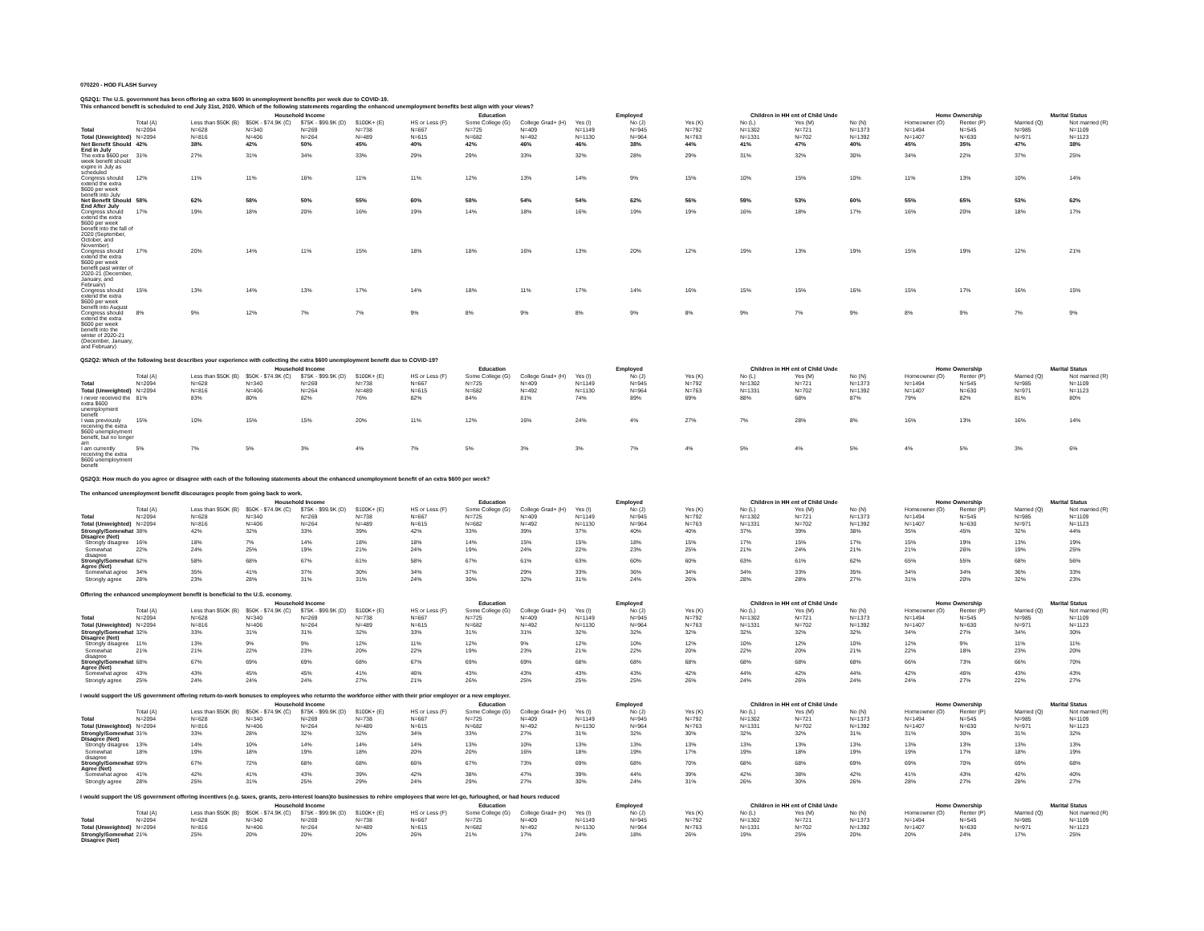070220 - HOD FLASH Survey
QS2Q1: The U.S. government has been offering an extra $600 in unemployment benefits per week due to COVID-19.
This enhanced benefit is scheduled to end July 31st, 2020. Which of the following statements regarding the enhanced unemployment benefits best align with your views?
| | | Household Income | | | | Education | | | Employed | | Children in HH ent of Child Unde | | | | Home Ownership | | Marital Status | |
| --- | --- | --- | --- | --- | --- | --- | --- | --- | --- | --- | --- | --- | --- | --- | --- | --- | --- | --- |
| | Total (A) | Less than $50K (B) | $50K - $74.9K (C) | $75K - $99.9K (D) | $100K+ (E) | HS or Less (F) | Some College (G) | College Grad+ (H) | Yes (I) | No (J) | Yes (K) | No (L) | Yes (M) | No (N) | Homeowner (O) | Renter (P) | Married (Q) | Not married (R) |
| Total | N=2094 | N=628 | N=340 | N=269 | N=738 | N=667 | N=725 | N=409 | N=1149 | N=945 | N=792 | N=1302 | N=721 | N=1373 | N=1494 | N=545 | N=985 | N=1109 |
| Total (Unweighted) | N=2094 | N=816 | N=406 | N=264 | N=489 | N=615 | N=682 | N=492 | N=1130 | N=964 | N=763 | N=1331 | N=702 | N=1392 | N=1407 | N=630 | N=971 | N=1123 |
| Net Benefit Should End in July | 42% | 38% | 42% | 50% | 45% | 40% | 42% | 46% | 46% | 38% | 44% | 41% | 47% | 40% | 45% | 35% | 47% | 38% |
| The extra $600 per week benefit should expire in July as scheduled | 31% | 27% | 31% | 34% | 33% | 29% | 29% | 33% | 32% | 28% | 29% | 31% | 32% | 30% | 34% | 22% | 37% | 25% |
| Congress should extend the extra $600 per week benefit into July | 12% | 11% | 11% | 16% | 11% | 11% | 12% | 13% | 14% | 9% | 15% | 10% | 15% | 10% | 11% | 13% | 10% | 14% |
| Net Benefit Should End After July | 58% | 62% | 58% | 50% | 55% | 60% | 58% | 54% | 54% | 62% | 56% | 59% | 53% | 60% | 55% | 65% | 53% | 62% |
| Congress should extend the extra $600 per week benefit into the fall of 2020 (September, October, and November) | 17% | 19% | 18% | 20% | 16% | 19% | 14% | 18% | 16% | 19% | 19% | 16% | 18% | 17% | 16% | 20% | 18% | 17% |
| Congress should extend the extra $600 per week benefit past winter of 2020-21 (December, January, and February) | 17% | 20% | 14% | 11% | 15% | 18% | 18% | 16% | 13% | 20% | 12% | 19% | 13% | 19% | 15% | 19% | 12% | 21% |
| Congress should extend the extra $600 per week benefit into August | 15% | 13% | 14% | 13% | 17% | 14% | 18% | 11% | 17% | 14% | 16% | 15% | 15% | 16% | 15% | 17% | 16% | 15% |
| Congress should extend the extra $600 per week benefit into the winter of 2020-21 (December, January, and February) | 8% | 9% | 12% | 7% | 7% | 9% | 8% | 9% | 8% | 9% | 8% | 9% | 7% | 9% | 8% | 9% | 7% | 9% |
QS2Q2: Which of the following best describes your experience with collecting the extra $600 unemployment benefit due to COVID-19?
| | | Household Income | | | | Education | | | Employed | | Children in HH ent of Child Unde | | | | Home Ownership | | Marital Status | |
| --- | --- | --- | --- | --- | --- | --- | --- | --- | --- | --- | --- | --- | --- | --- | --- | --- | --- | --- |
| | Total (A) | Less than $50K (B) | $50K - $74.9K (C) | $75K - $99.9K (D) | $100K+ (E) | HS or Less (F) | Some College (G) | College Grad+ (H) | Yes (I) | No (J) | Yes (K) | No (L) | Yes (M) | No (N) | Homeowner (O) | Renter (P) | Married (Q) | Not married (R) |
| Total | N=2094 | N=628 | N=340 | N=269 | N=738 | N=667 | N=725 | N=409 | N=1149 | N=945 | N=792 | N=1302 | N=721 | N=1373 | N=1494 | N=545 | N=985 | N=1109 |
| Total (Unweighted) | N=2094 | N=816 | N=406 | N=264 | N=489 | N=615 | N=682 | N=492 | N=1130 | N=964 | N=763 | N=1331 | N=702 | N=1392 | N=1407 | N=630 | N=971 | N=1123 |
| I never received the extra $600 unemployment benefit | 81% | 83% | 80% | 82% | 76% | 82% | 84% | 81% | 74% | 89% | 69% | 88% | 68% | 87% | 79% | 82% | 81% | 80% |
| I was previously receiving the extra $600 unemployment benefit, but no longer am | 15% | 10% | 15% | 15% | 20% | 11% | 12% | 16% | 24% | 4% | 27% | 7% | 28% | 8% | 16% | 13% | 16% | 14% |
| I am currently receiving the extra $600 unemployment benefit | 5% | 7% | 5% | 3% | 4% | 7% | 5% | 3% | 3% | 7% | 4% | 5% | 4% | 5% | 4% | 5% | 3% | 6% |
QS2Q3: How much do you agree or disagree with each of the following statements about the enhanced unemployment benefit of an extra $600 per week?
The enhanced unemployment benefit discourages people from going back to work.
| | | Household Income | | | | Education | | | Employed | | Children in HH ent of Child Unde | | | | Home Ownership | | Marital Status | |
| --- | --- | --- | --- | --- | --- | --- | --- | --- | --- | --- | --- | --- | --- | --- | --- | --- | --- | --- |
| | Total (A) | Less than $50K (B) | $50K - $74.9K (C) | $75K - $99.9K (D) | $100K+ (E) | HS or Less (F) | Some College (G) | College Grad+ (H) | Yes (I) | No (J) | Yes (K) | No (L) | Yes (M) | No (N) | Homeowner (O) | Renter (P) | Married (Q) | Not married (R) |
| Total | N=2094 | N=628 | N=340 | N=269 | N=738 | N=667 | N=725 | N=409 | N=1149 | N=945 | N=792 | N=1302 | N=721 | N=1373 | N=1494 | N=545 | N=985 | N=1109 |
| Total (Unweighted) | N=2094 | N=816 | N=406 | N=264 | N=489 | N=615 | N=682 | N=492 | N=1130 | N=964 | N=763 | N=1331 | N=702 | N=1392 | N=1407 | N=630 | N=971 | N=1123 |
| Strongly/Somewhat Disagree (Net) | 38% | 42% | 32% | 33% | 39% | 42% | 33% | 39% | 37% | 40% | 40% | 37% | 39% | 38% | 35% | 45% | 32% | 44% |
| Strongly disagree | 16% | 18% | 7% | 14% | 18% | 18% | 14% | 15% | 15% | 18% | 15% | 17% | 15% | 17% | 15% | 19% | 13% | 19% |
| Somewhat disagree | 22% | 24% | 25% | 19% | 21% | 24% | 19% | 24% | 22% | 23% | 25% | 21% | 24% | 21% | 21% | 26% | 19% | 25% |
| Strongly/Somewhat Agree (Net) | 62% | 58% | 68% | 67% | 61% | 58% | 67% | 61% | 63% | 60% | 60% | 63% | 61% | 62% | 65% | 55% | 68% | 56% |
| Somewhat agree | 34% | 35% | 41% | 37% | 30% | 34% | 37% | 29% | 33% | 36% | 34% | 34% | 33% | 35% | 34% | 34% | 36% | 33% |
| Strongly agree | 28% | 23% | 28% | 31% | 31% | 24% | 30% | 32% | 31% | 24% | 26% | 28% | 28% | 27% | 31% | 20% | 32% | 23% |
Offering the enhanced unemployment benefit is beneficial to the U.S. economy.
| | | Household Income | | | | Education | | | Employed | | Children in HH ent of Child Unde | | | | Home Ownership | | Marital Status | |
| --- | --- | --- | --- | --- | --- | --- | --- | --- | --- | --- | --- | --- | --- | --- | --- | --- | --- | --- |
| | Total (A) | Less than $50K (B) | $50K - $74.9K (C) | $75K - $99.9K (D) | $100K+ (E) | HS or Less (F) | Some College (G) | College Grad+ (H) | Yes (I) | No (J) | Yes (K) | No (L) | Yes (M) | No (N) | Homeowner (O) | Renter (P) | Married (Q) | Not married (R) |
| Total | N=2094 | N=628 | N=340 | N=269 | N=738 | N=667 | N=725 | N=409 | N=1149 | N=945 | N=792 | N=1302 | N=721 | N=1373 | N=1494 | N=545 | N=985 | N=1109 |
| Total (Unweighted) | N=2094 | N=816 | N=406 | N=264 | N=489 | N=615 | N=682 | N=492 | N=1130 | N=964 | N=763 | N=1331 | N=702 | N=1392 | N=1407 | N=630 | N=971 | N=1123 |
| Strongly/Somewhat Disagree (Net) | 32% | 33% | 31% | 31% | 32% | 33% | 31% | 31% | 32% | 32% | 32% | 32% | 32% | 32% | 34% | 27% | 34% | 30% |
| Strongly disagree | 11% | 13% | 9% | 9% | 12% | 11% | 12% | 9% | 12% | 10% | 12% | 10% | 12% | 10% | 12% | 9% | 11% | 11% |
| Somewhat disagree | 21% | 21% | 22% | 23% | 20% | 22% | 19% | 23% | 21% | 22% | 20% | 22% | 20% | 21% | 22% | 18% | 23% | 20% |
| Strongly/Somewhat Agree (Net) | 68% | 67% | 69% | 69% | 68% | 67% | 69% | 69% | 68% | 68% | 68% | 68% | 68% | 68% | 66% | 73% | 66% | 70% |
| Somewhat agree | 43% | 43% | 45% | 45% | 41% | 46% | 43% | 43% | 43% | 43% | 42% | 44% | 42% | 44% | 42% | 46% | 43% | 43% |
| Strongly agree | 25% | 24% | 24% | 24% | 27% | 21% | 26% | 25% | 25% | 25% | 26% | 24% | 26% | 24% | 24% | 27% | 22% | 27% |
I would support the US government offering return-to-work bonuses to employees who returnto the workforce either with their prior employer or a new employer.
| | | Household Income | | | | Education | | | Employed | | Children in HH ent of Child Unde | | | | Home Ownership | | Marital Status | |
| --- | --- | --- | --- | --- | --- | --- | --- | --- | --- | --- | --- | --- | --- | --- | --- | --- | --- | --- |
| | Total (A) | Less than $50K (B) | $50K - $74.9K (C) | $75K - $99.9K (D) | $100K+ (E) | HS or Less (F) | Some College (G) | College Grad+ (H) | Yes (I) | No (J) | Yes (K) | No (L) | Yes (M) | No (N) | Homeowner (O) | Renter (P) | Married (Q) | Not married (R) |
| Total | N=2094 | N=628 | N=340 | N=269 | N=738 | N=667 | N=725 | N=409 | N=1149 | N=945 | N=792 | N=1302 | N=721 | N=1373 | N=1494 | N=545 | N=985 | N=1109 |
| Total (Unweighted) | N=2094 | N=816 | N=406 | N=264 | N=489 | N=615 | N=682 | N=492 | N=1130 | N=964 | N=763 | N=1331 | N=702 | N=1392 | N=1407 | N=630 | N=971 | N=1123 |
| Strongly/Somewhat Disagree (Net) | 31% | 33% | 28% | 32% | 32% | 34% | 33% | 27% | 31% | 32% | 30% | 32% | 32% | 31% | 31% | 30% | 31% | 32% |
| Strongly disagree | 13% | 14% | 10% | 14% | 14% | 14% | 13% | 10% | 13% | 13% | 13% | 13% | 13% | 13% | 13% | 13% | 13% | 13% |
| Somewhat disagree | 18% | 19% | 18% | 19% | 18% | 20% | 20% | 16% | 18% | 19% | 17% | 19% | 18% | 19% | 19% | 17% | 18% | 19% |
| Strongly/Somewhat Agree (Net) | 69% | 67% | 72% | 68% | 68% | 66% | 67% | 73% | 69% | 68% | 70% | 68% | 68% | 69% | 69% | 70% | 69% | 68% |
| Somewhat agree | 41% | 42% | 41% | 43% | 39% | 42% | 38% | 47% | 39% | 44% | 39% | 42% | 38% | 42% | 41% | 43% | 42% | 40% |
| Strongly agree | 28% | 25% | 31% | 25% | 29% | 24% | 29% | 27% | 30% | 24% | 31% | 26% | 30% | 26% | 28% | 27% | 28% | 27% |
I would support the US government offering incentives (e.g. taxes, grants, zero-interest loans)to businesses to rehire employees that were let-go, furloughed, or had hours reduced
| | | Household Income | | | | Education | | | Employed | | Children in HH ent of Child Unde | | | | Home Ownership | | Marital Status | |
| --- | --- | --- | --- | --- | --- | --- | --- | --- | --- | --- | --- | --- | --- | --- | --- | --- | --- | --- |
| | Total (A) | Less than $50K (B) | $50K - $74.9K (C) | $75K - $99.9K (D) | $100K+ (E) | HS or Less (F) | Some College (G) | College Grad+ (H) | Yes (I) | No (J) | Yes (K) | No (L) | Yes (M) | No (N) | Homeowner (O) | Renter (P) | Married (Q) | Not married (R) |
| Total | N=2094 | N=628 | N=340 | N=269 | N=738 | N=667 | N=725 | N=409 | N=1149 | N=945 | N=792 | N=1302 | N=721 | N=1373 | N=1494 | N=545 | N=985 | N=1109 |
| Total (Unweighted) | N=2094 | N=816 | N=406 | N=264 | N=489 | N=615 | N=682 | N=492 | N=1130 | N=964 | N=763 | N=1331 | N=702 | N=1392 | N=1407 | N=630 | N=971 | N=1123 |
| Strongly/Somewhat Disagree (Net) | 21% | 25% | 20% | 20% | 20% | 26% | 21% | 17% | 24% | 18% | 26% | 19% | 25% | 20% | 20% | 24% | 17% | 25% |